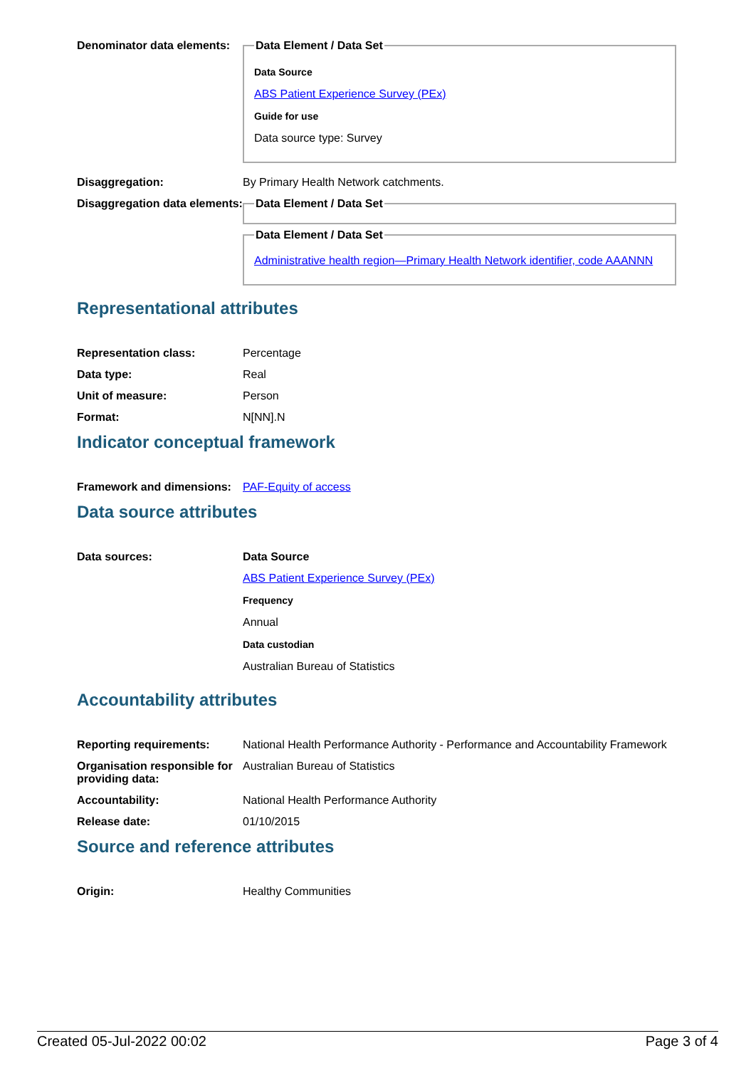Denominator data elements:
Data Element / Data Set
Data Source
ABS Patient Experience Survey (PEx)
Guide for use
Data source type: Survey
Disaggregation: By Primary Health Network catchments.
Disaggregation data elements:
Data Element / Data Set Data Element / Data Set
Administrative health region—Primary Health Network identifier, code AAANNN
Representational attributes
Representation class: Percentage
Data type: Real
Unit of measure: Person
Format: N[NN].N
Indicator conceptual framework
Framework and dimensions:
PAF-Equity of access
Data source attributes
Data sources: Data Source
ABS Patient Experience Survey (PEx)
Frequency
Annual
Data custodian
Australian Bureau of Statistics
Accountability attributes
Reporting requirements: National Health Performance Authority - Performance and Accountability Framework
Organisation responsible for providing data:
Australian Bureau of Statistics
Accountability: National Health Performance Authority
Release date: 01/10/2015
Source and reference attributes
Origin: Healthy Communities
Created 05-Jul-2022 00:02 Page 3 of 4